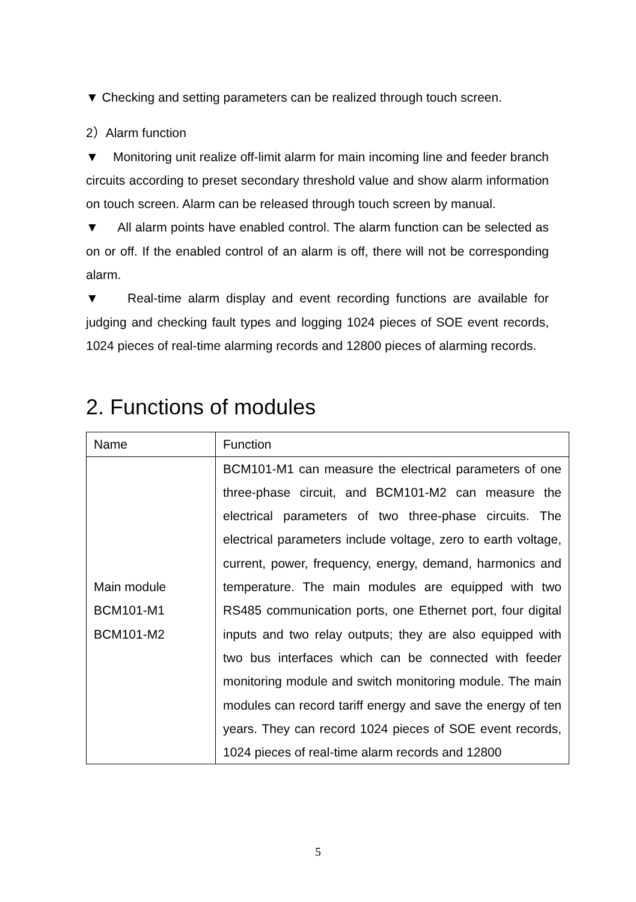▼ Checking and setting parameters can be realized through touch screen.
2）Alarm function
▼ Monitoring unit realize off-limit alarm for main incoming line and feeder branch circuits according to preset secondary threshold value and show alarm information on touch screen. Alarm can be released through touch screen by manual.
▼ All alarm points have enabled control. The alarm function can be selected as on or off. If the enabled control of an alarm is off, there will not be corresponding alarm.
▼ Real-time alarm display and event recording functions are available for judging and checking fault types and logging 1024 pieces of SOE event records, 1024 pieces of real-time alarming records and 12800 pieces of alarming records.
2. Functions of modules
| Name | Function |
| --- | --- |
| Main module BCM101-M1 BCM101-M2 | BCM101-M1 can measure the electrical parameters of one three-phase circuit, and BCM101-M2 can measure the electrical parameters of two three-phase circuits. The electrical parameters include voltage, zero to earth voltage, current, power, frequency, energy, demand, harmonics and temperature. The main modules are equipped with two RS485 communication ports, one Ethernet port, four digital inputs and two relay outputs; they are also equipped with two bus interfaces which can be connected with feeder monitoring module and switch monitoring module. The main modules can record tariff energy and save the energy of ten years. They can record 1024 pieces of SOE event records, 1024 pieces of real-time alarm records and 12800 |
5